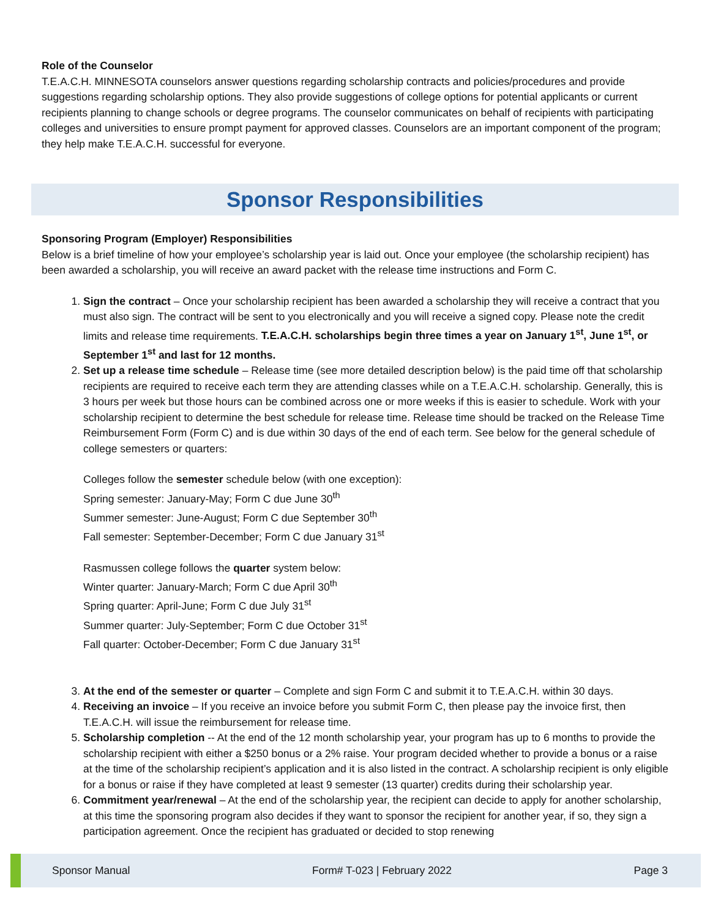Role of the Counselor
T.E.A.C.H. MINNESOTA counselors answer questions regarding scholarship contracts and policies/procedures and provide suggestions regarding scholarship options. They also provide suggestions of college options for potential applicants or current recipients planning to change schools or degree programs. The counselor communicates on behalf of recipients with participating colleges and universities to ensure prompt payment for approved classes. Counselors are an important component of the program; they help make T.E.A.C.H. successful for everyone.
Sponsor Responsibilities
Sponsoring Program (Employer) Responsibilities
Below is a brief timeline of how your employee’s scholarship year is laid out. Once your employee (the scholarship recipient) has been awarded a scholarship, you will receive an award packet with the release time instructions and Form C.
1. Sign the contract – Once your scholarship recipient has been awarded a scholarship they will receive a contract that you must also sign. The contract will be sent to you electronically and you will receive a signed copy. Please note the credit limits and release time requirements. T.E.A.C.H. scholarships begin three times a year on January 1<sup>st</sup>, June 1<sup>st</sup>, or September 1<sup>st</sup> and last for 12 months.
2. Set up a release time schedule – Release time (see more detailed description below) is the paid time off that scholarship recipients are required to receive each term they are attending classes while on a T.E.A.C.H. scholarship. Generally, this is 3 hours per week but those hours can be combined across one or more weeks if this is easier to schedule. Work with your scholarship recipient to determine the best schedule for release time. Release time should be tracked on the Release Time Reimbursement Form (Form C) and is due within 30 days of the end of each term. See below for the general schedule of college semesters or quarters:
Colleges follow the semester schedule below (with one exception):
Spring semester: January-May; Form C due June 30<sup>th</sup>
Summer semester: June-August; Form C due September 30<sup>th</sup>
Fall semester: September-December; Form C due January 31<sup>st</sup>
Rasmussen college follows the quarter system below:
Winter quarter: January-March; Form C due April 30<sup>th</sup>
Spring quarter: April-June; Form C due July 31<sup>st</sup>
Summer quarter: July-September; Form C due October 31<sup>st</sup>
Fall quarter: October-December; Form C due January 31<sup>st</sup>
3. At the end of the semester or quarter – Complete and sign Form C and submit it to T.E.A.C.H. within 30 days.
4. Receiving an invoice – If you receive an invoice before you submit Form C, then please pay the invoice first, then T.E.A.C.H. will issue the reimbursement for release time.
5. Scholarship completion -- At the end of the 12 month scholarship year, your program has up to 6 months to provide the scholarship recipient with either a $250 bonus or a 2% raise. Your program decided whether to provide a bonus or a raise at the time of the scholarship recipient’s application and it is also listed in the contract. A scholarship recipient is only eligible for a bonus or raise if they have completed at least 9 semester (13 quarter) credits during their scholarship year.
6. Commitment year/renewal – At the end of the scholarship year, the recipient can decide to apply for another scholarship, at this time the sponsoring program also decides if they want to sponsor the recipient for another year, if so, they sign a participation agreement. Once the recipient has graduated or decided to stop renewing
Sponsor Manual Form# T-023 | February 2022 Page 3